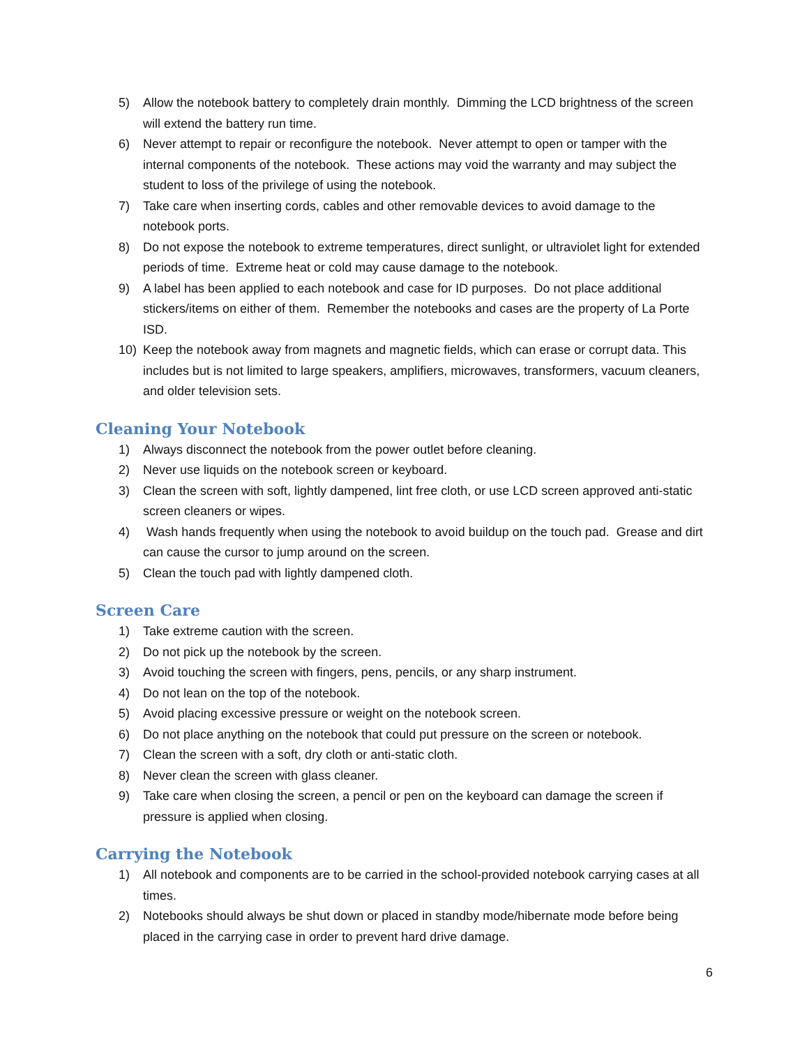5) Allow the notebook battery to completely drain monthly. Dimming the LCD brightness of the screen will extend the battery run time.
6) Never attempt to repair or reconfigure the notebook. Never attempt to open or tamper with the internal components of the notebook. These actions may void the warranty and may subject the student to loss of the privilege of using the notebook.
7) Take care when inserting cords, cables and other removable devices to avoid damage to the notebook ports.
8) Do not expose the notebook to extreme temperatures, direct sunlight, or ultraviolet light for extended periods of time. Extreme heat or cold may cause damage to the notebook.
9) A label has been applied to each notebook and case for ID purposes. Do not place additional stickers/items on either of them. Remember the notebooks and cases are the property of La Porte ISD.
10) Keep the notebook away from magnets and magnetic fields, which can erase or corrupt data. This includes but is not limited to large speakers, amplifiers, microwaves, transformers, vacuum cleaners, and older television sets.
Cleaning Your Notebook
1) Always disconnect the notebook from the power outlet before cleaning.
2) Never use liquids on the notebook screen or keyboard.
3) Clean the screen with soft, lightly dampened, lint free cloth, or use LCD screen approved anti-static screen cleaners or wipes.
4) Wash hands frequently when using the notebook to avoid buildup on the touch pad. Grease and dirt can cause the cursor to jump around on the screen.
5) Clean the touch pad with lightly dampened cloth.
Screen Care
1) Take extreme caution with the screen.
2) Do not pick up the notebook by the screen.
3) Avoid touching the screen with fingers, pens, pencils, or any sharp instrument.
4) Do not lean on the top of the notebook.
5) Avoid placing excessive pressure or weight on the notebook screen.
6) Do not place anything on the notebook that could put pressure on the screen or notebook.
7) Clean the screen with a soft, dry cloth or anti-static cloth.
8) Never clean the screen with glass cleaner.
9) Take care when closing the screen, a pencil or pen on the keyboard can damage the screen if pressure is applied when closing.
Carrying the Notebook
1) All notebook and components are to be carried in the school-provided notebook carrying cases at all times.
2) Notebooks should always be shut down or placed in standby mode/hibernate mode before being placed in the carrying case in order to prevent hard drive damage.
6